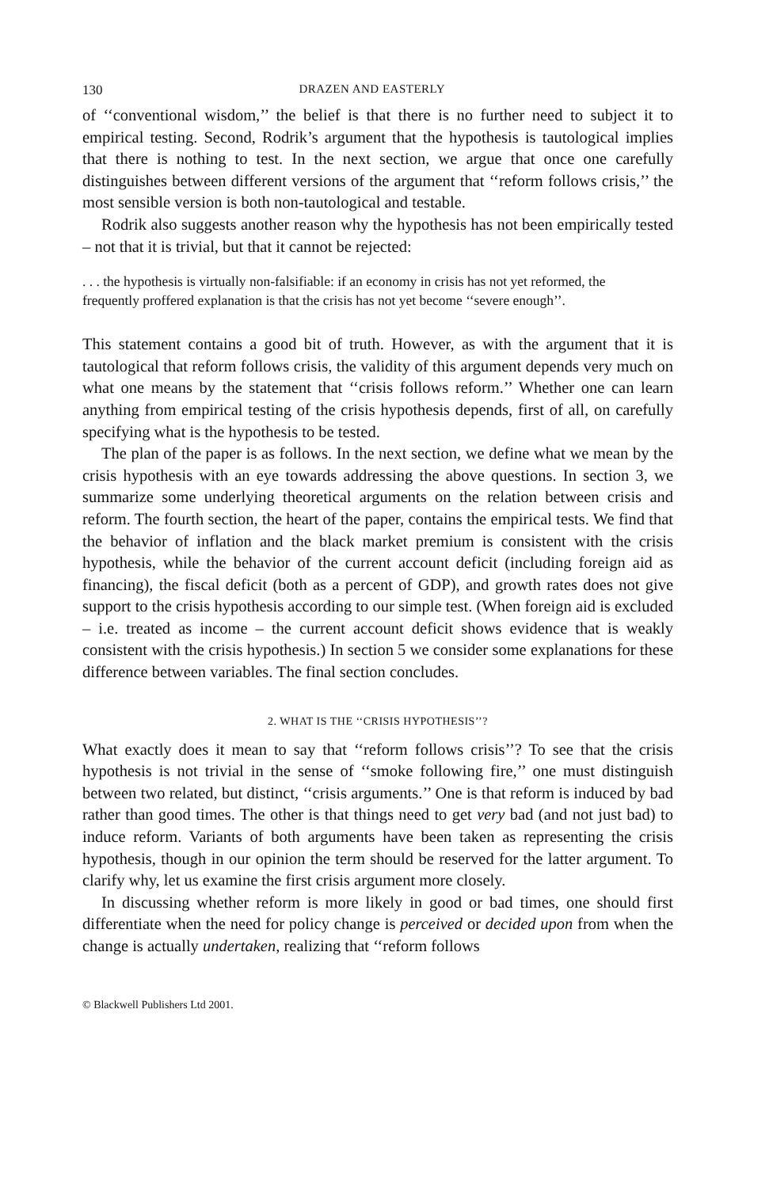130 DRAZEN AND EASTERLY
of ‘‘conventional wisdom,’’ the belief is that there is no further need to subject it to empirical testing. Second, Rodrik’s argument that the hypothesis is tautological implies that there is nothing to test. In the next section, we argue that once one carefully distinguishes between different versions of the argument that ‘‘reform follows crisis,’’ the most sensible version is both non-tautological and testable.
Rodrik also suggests another reason why the hypothesis has not been empirically tested – not that it is trivial, but that it cannot be rejected:
. . . the hypothesis is virtually non-falsifiable: if an economy in crisis has not yet reformed, the frequently proffered explanation is that the crisis has not yet become ‘‘severe enough’’.
This statement contains a good bit of truth. However, as with the argument that it is tautological that reform follows crisis, the validity of this argument depends very much on what one means by the statement that ‘‘crisis follows reform.’’ Whether one can learn anything from empirical testing of the crisis hypothesis depends, first of all, on carefully specifying what is the hypothesis to be tested.
The plan of the paper is as follows. In the next section, we define what we mean by the crisis hypothesis with an eye towards addressing the above questions. In section 3, we summarize some underlying theoretical arguments on the relation between crisis and reform. The fourth section, the heart of the paper, contains the empirical tests. We find that the behavior of inflation and the black market premium is consistent with the crisis hypothesis, while the behavior of the current account deficit (including foreign aid as financing), the fiscal deficit (both as a percent of GDP), and growth rates does not give support to the crisis hypothesis according to our simple test. (When foreign aid is excluded – i.e. treated as income – the current account deficit shows evidence that is weakly consistent with the crisis hypothesis.) In section 5 we consider some explanations for these difference between variables. The final section concludes.
2. WHAT IS THE ‘‘CRISIS HYPOTHESIS’’?
What exactly does it mean to say that ‘‘reform follows crisis’’? To see that the crisis hypothesis is not trivial in the sense of ‘‘smoke following fire,’’ one must distinguish between two related, but distinct, ‘‘crisis arguments.’’ One is that reform is induced by bad rather than good times. The other is that things need to get very bad (and not just bad) to induce reform. Variants of both arguments have been taken as representing the crisis hypothesis, though in our opinion the term should be reserved for the latter argument. To clarify why, let us examine the first crisis argument more closely.
In discussing whether reform is more likely in good or bad times, one should first differentiate when the need for policy change is perceived or decided upon from when the change is actually undertaken, realizing that ‘‘reform follows
© Blackwell Publishers Ltd 2001.